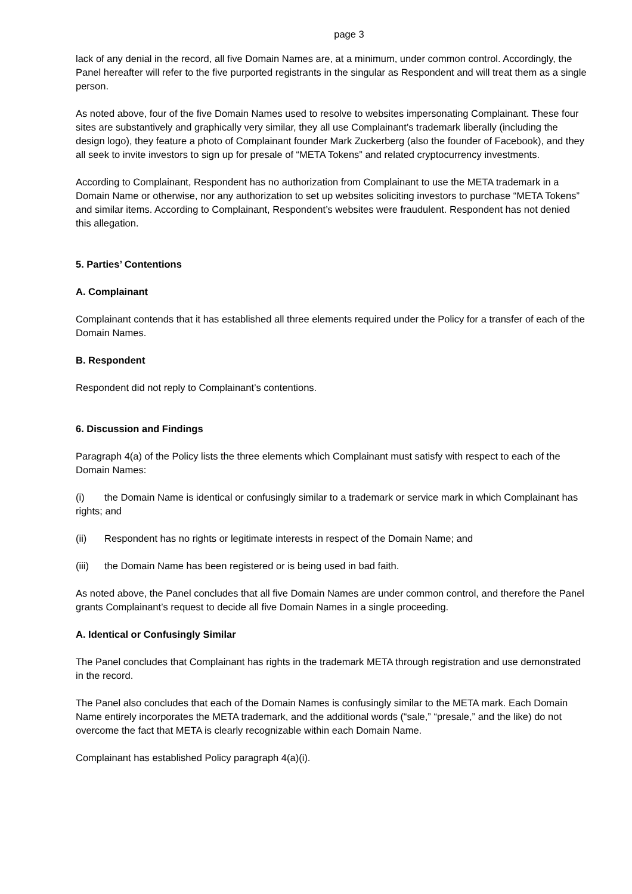page 3
lack of any denial in the record, all five Domain Names are, at a minimum, under common control. Accordingly, the Panel hereafter will refer to the five purported registrants in the singular as Respondent and will treat them as a single person.
As noted above, four of the five Domain Names used to resolve to websites impersonating Complainant. These four sites are substantively and graphically very similar, they all use Complainant’s trademark liberally (including the design logo), they feature a photo of Complainant founder Mark Zuckerberg (also the founder of Facebook), and they all seek to invite investors to sign up for presale of “META Tokens” and related cryptocurrency investments.
According to Complainant, Respondent has no authorization from Complainant to use the META trademark in a Domain Name or otherwise, nor any authorization to set up websites soliciting investors to purchase “META Tokens” and similar items. According to Complainant, Respondent’s websites were fraudulent. Respondent has not denied this allegation.
5. Parties’ Contentions
A. Complainant
Complainant contends that it has established all three elements required under the Policy for a transfer of each of the Domain Names.
B. Respondent
Respondent did not reply to Complainant’s contentions.
6. Discussion and Findings
Paragraph 4(a) of the Policy lists the three elements which Complainant must satisfy with respect to each of the Domain Names:
(i) the Domain Name is identical or confusingly similar to a trademark or service mark in which Complainant has rights; and
(ii) Respondent has no rights or legitimate interests in respect of the Domain Name; and
(iii) the Domain Name has been registered or is being used in bad faith.
As noted above, the Panel concludes that all five Domain Names are under common control, and therefore the Panel grants Complainant’s request to decide all five Domain Names in a single proceeding.
A. Identical or Confusingly Similar
The Panel concludes that Complainant has rights in the trademark META through registration and use demonstrated in the record.
The Panel also concludes that each of the Domain Names is confusingly similar to the META mark. Each Domain Name entirely incorporates the META trademark, and the additional words (“sale,” “presale,” and the like) do not overcome the fact that META is clearly recognizable within each Domain Name.
Complainant has established Policy paragraph 4(a)(i).